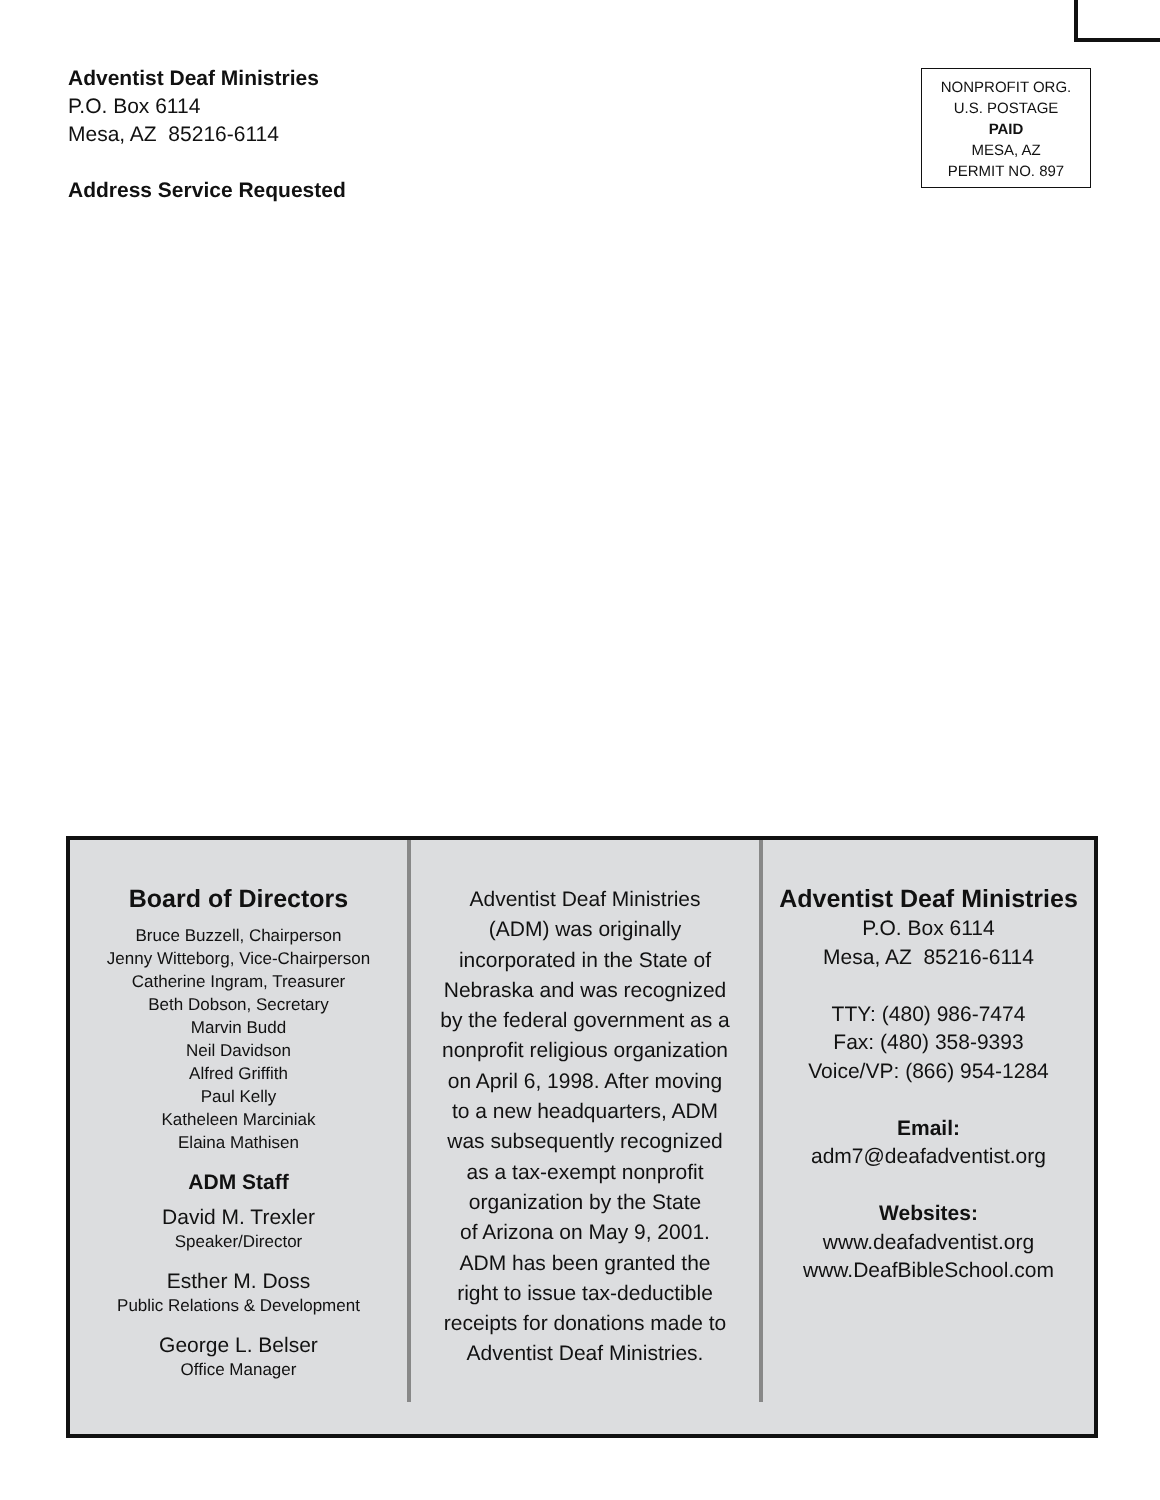Adventist Deaf Ministries
P.O. Box 6114
Mesa, AZ 85216-6114
Address Service Requested
NONPROFIT ORG.
U.S. POSTAGE
PAID
MESA, AZ
PERMIT NO. 897
Board of Directors
Bruce Buzzell, Chairperson
Jenny Witteborg, Vice-Chairperson
Catherine Ingram, Treasurer
Beth Dobson, Secretary
Marvin Budd
Neil Davidson
Alfred Griffith
Paul Kelly
Katheleen Marciniak
Elaina Mathisen
ADM Staff
David M. Trexler
Speaker/Director
Esther M. Doss
Public Relations & Development
George L. Belser
Office Manager
Adventist Deaf Ministries
(ADM) was originally
incorporated in the State of
Nebraska and was recognized
by the federal government as a
nonprofit religious organization
on April 6, 1998. After moving
to a new headquarters, ADM
was subsequently recognized
as a tax-exempt nonprofit
organization by the State
of Arizona on May 9, 2001.
ADM has been granted the
right to issue tax-deductible
receipts for donations made to
Adventist Deaf Ministries.
Adventist Deaf Ministries
P.O. Box 6114
Mesa, AZ 85216-6114
TTY: (480) 986-7474
Fax: (480) 358-9393
Voice/VP: (866) 954-1284
Email:
adm7@deafadventist.org
Websites:
www.deafadventist.org
www.DeafBibleSchool.com